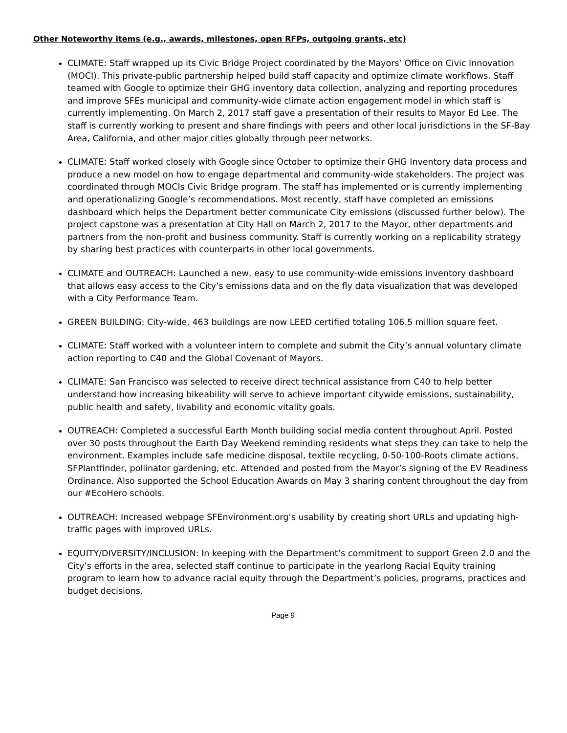Other Noteworthy items (e.g., awards, milestones, open RFPs, outgoing grants, etc)
CLIMATE: Staff wrapped up its Civic Bridge Project coordinated by the Mayors’ Office on Civic Innovation (MOCI). This private-public partnership helped build staff capacity and optimize climate workflows. Staff teamed with Google to optimize their GHG inventory data collection, analyzing and reporting procedures and improve SFEs municipal and community-wide climate action engagement model in which staff is currently implementing. On March 2, 2017 staff gave a presentation of their results to Mayor Ed Lee. The staff is currently working to present and share findings with peers and other local jurisdictions in the SF-Bay Area, California, and other major cities globally through peer networks.
CLIMATE: Staff worked closely with Google since October to optimize their GHG Inventory data process and produce a new model on how to engage departmental and community-wide stakeholders. The project was coordinated through MOCIs Civic Bridge program. The staff has implemented or is currently implementing and operationalizing Google’s recommendations. Most recently, staff have completed an emissions dashboard which helps the Department better communicate City emissions (discussed further below). The project capstone was a presentation at City Hall on March 2, 2017 to the Mayor, other departments and partners from the non-profit and business community. Staff is currently working on a replicability strategy by sharing best practices with counterparts in other local governments.
CLIMATE and OUTREACH: Launched a new, easy to use community-wide emissions inventory dashboard that allows easy access to the City’s emissions data and on the fly data visualization that was developed with a City Performance Team.
GREEN BUILDING: City-wide, 463 buildings are now LEED certified totaling 106.5 million square feet.
CLIMATE: Staff worked with a volunteer intern to complete and submit the City’s annual voluntary climate action reporting to C40 and the Global Covenant of Mayors.
CLIMATE: San Francisco was selected to receive direct technical assistance from C40 to help better understand how increasing bikeability will serve to achieve important citywide emissions, sustainability, public health and safety, livability and economic vitality goals.
OUTREACH: Completed a successful Earth Month building social media content throughout April. Posted over 30 posts throughout the Earth Day Weekend reminding residents what steps they can take to help the environment. Examples include safe medicine disposal, textile recycling, 0-50-100-Roots climate actions, SFPlantfinder, pollinator gardening, etc. Attended and posted from the Mayor’s signing of the EV Readiness Ordinance. Also supported the School Education Awards on May 3 sharing content throughout the day from our #EcoHero schools.
OUTREACH: Increased webpage SFEnvironment.org’s usability by creating short URLs and updating high-traffic pages with improved URLs.
EQUITY/DIVERSITY/INCLUSION: In keeping with the Department’s commitment to support Green 2.0 and the City’s efforts in the area, selected staff continue to participate in the yearlong Racial Equity training program to learn how to advance racial equity through the Department’s policies, programs, practices and budget decisions.
Page 9